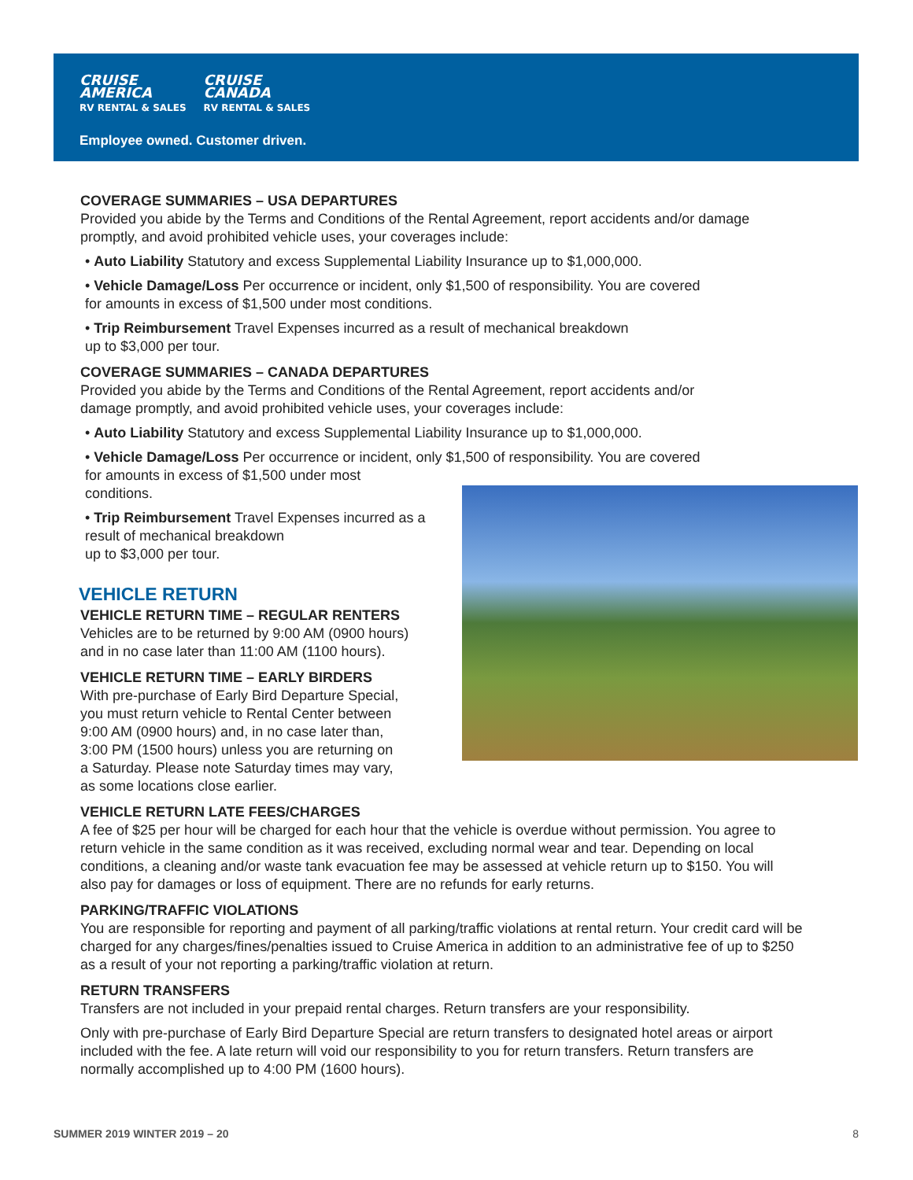CRUISE
AMERICA
RV RENTAL & SALES
CRUISE
CANADA
RV RENTAL & SALES
Employee owned. Customer driven.
COVERAGE SUMMARIES – USA DEPARTURES
Provided you abide by the Terms and Conditions of the Rental Agreement, report accidents and/or damage promptly, and avoid prohibited vehicle uses, your coverages include:
• Auto Liability Statutory and excess Supplemental Liability Insurance up to $1,000,000.
• Vehicle Damage/Loss Per occurrence or incident, only $1,500 of responsibility. You are covered
for amounts in excess of $1,500 under most conditions.
• Trip Reimbursement Travel Expenses incurred as a result of mechanical breakdown
up to $3,000 per tour.
COVERAGE SUMMARIES – CANADA DEPARTURES
Provided you abide by the Terms and Conditions of the Rental Agreement, report accidents and/or
damage promptly, and avoid prohibited vehicle uses, your coverages include:
• Auto Liability Statutory and excess Supplemental Liability Insurance up to $1,000,000.
• Vehicle Damage/Loss Per occurrence or incident, only $1,500 of responsibility. You are covered
for amounts in excess of $1,500 under most
conditions.
• Trip Reimbursement Travel Expenses incurred as a
result of mechanical breakdown
up to $3,000 per tour.
VEHICLE RETURN
VEHICLE RETURN TIME – REGULAR RENTERS
Vehicles are to be returned by 9:00 AM (0900 hours)
and in no case later than 11:00 AM (1100 hours).
VEHICLE RETURN TIME – EARLY BIRDERS
With pre-purchase of Early Bird Departure Special,
you must return vehicle to Rental Center between
9:00 AM (0900 hours) and, in no case later than,
3:00 PM (1500 hours) unless you are returning on
a Saturday. Please note Saturday times may vary,
as some locations close earlier.
VEHICLE RETURN LATE FEES/CHARGES
A fee of $25 per hour will be charged for each hour that the vehicle is overdue without permission. You agree to return vehicle in the same condition as it was received, excluding normal wear and tear. Depending on local conditions, a cleaning and/or waste tank evacuation fee may be assessed at vehicle return up to $150. You will also pay for damages or loss of equipment. There are no refunds for early returns.
PARKING/TRAFFIC VIOLATIONS
You are responsible for reporting and payment of all parking/traffic violations at rental return. Your credit card will be charged for any charges/fines/penalties issued to Cruise America in addition to an administrative fee of up to $250 as a result of your not reporting a parking/traffic violation at return.
RETURN TRANSFERS
Transfers are not included in your prepaid rental charges. Return transfers are your responsibility.
Only with pre-purchase of Early Bird Departure Special are return transfers to designated hotel areas or airport included with the fee. A late return will void our responsibility to you for return transfers. Return transfers are normally accomplished up to 4:00 PM (1600 hours).
SUMMER 2019 WINTER 2019 – 20 8